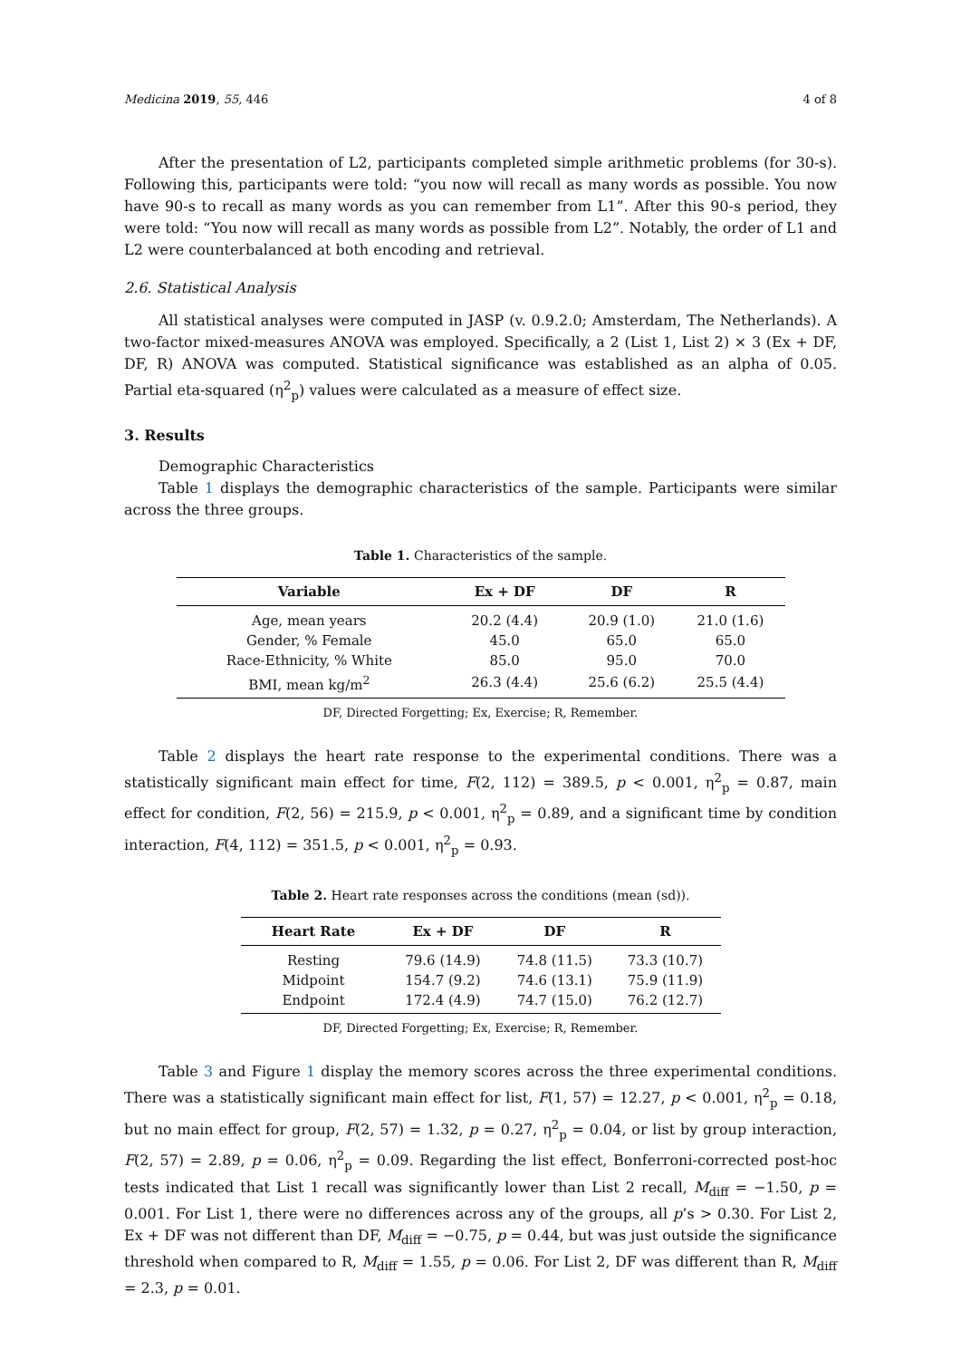Medicina 2019, 55, 446 4 of 8
After the presentation of L2, participants completed simple arithmetic problems (for 30-s). Following this, participants were told: “you now will recall as many words as possible. You now have 90-s to recall as many words as you can remember from L1”. After this 90-s period, they were told: “You now will recall as many words as possible from L2”. Notably, the order of L1 and L2 were counterbalanced at both encoding and retrieval.
2.6. Statistical Analysis
All statistical analyses were computed in JASP (v. 0.9.2.0; Amsterdam, The Netherlands). A two-factor mixed-measures ANOVA was employed. Specifically, a 2 (List 1, List 2) × 3 (Ex + DF, DF, R) ANOVA was computed. Statistical significance was established as an alpha of 0.05. Partial eta-squared (η<sup>2</sup><sub>p</sub>) values were calculated as a measure of effect size.
3. Results
Demographic Characteristics
Table 1 displays the demographic characteristics of the sample. Participants were similar across the three groups.
Table 1. Characteristics of the sample.
| Variable | Ex + DF | DF | R |
| --- | --- | --- | --- |
| Age, mean years | 20.2 (4.4) | 20.9 (1.0) | 21.0 (1.6) |
| Gender, % Female | 45.0 | 65.0 | 65.0 |
| Race-Ethnicity, % White | 85.0 | 95.0 | 70.0 |
| BMI, mean kg/m<sup>2</sup> | 26.3 (4.4) | 25.6 (6.2) | 25.5 (4.4) |
DF, Directed Forgetting; Ex, Exercise; R, Remember.
Table 2 displays the heart rate response to the experimental conditions. There was a statistically significant main effect for time, F(2, 112) = 389.5, p < 0.001, η<sup>2</sup><sub>p</sub> = 0.87, main effect for condition, F(2, 56) = 215.9, p < 0.001, η<sup>2</sup><sub>p</sub> = 0.89, and a significant time by condition interaction, F(4, 112) = 351.5, p < 0.001, η<sup>2</sup><sub>p</sub> = 0.93.
Table 2. Heart rate responses across the conditions (mean (sd)).
| Heart Rate | Ex + DF | DF | R |
| --- | --- | --- | --- |
| Resting | 79.6 (14.9) | 74.8 (11.5) | 73.3 (10.7) |
| Midpoint | 154.7 (9.2) | 74.6 (13.1) | 75.9 (11.9) |
| Endpoint | 172.4 (4.9) | 74.7 (15.0) | 76.2 (12.7) |
DF, Directed Forgetting; Ex, Exercise; R, Remember.
Table 3 and Figure 1 display the memory scores across the three experimental conditions. There was a statistically significant main effect for list, F(1, 57) = 12.27, p < 0.001, η<sup>2</sup><sub>p</sub> = 0.18, but no main effect for group, F(2, 57) = 1.32, p = 0.27, η<sup>2</sup><sub>p</sub> = 0.04, or list by group interaction, F(2, 57) = 2.89, p = 0.06, η<sup>2</sup><sub>p</sub> = 0.09. Regarding the list effect, Bonferroni-corrected post-hoc tests indicated that List 1 recall was significantly lower than List 2 recall, M<sub>diff</sub> = −1.50, p = 0.001. For List 1, there were no differences across any of the groups, all p’s > 0.30. For List 2, Ex + DF was not different than DF, M<sub>diff</sub> = −0.75, p = 0.44, but was just outside the significance threshold when compared to R, M<sub>diff</sub> = 1.55, p = 0.06. For List 2, DF was different than R, M<sub>diff</sub> = 2.3, p = 0.01.